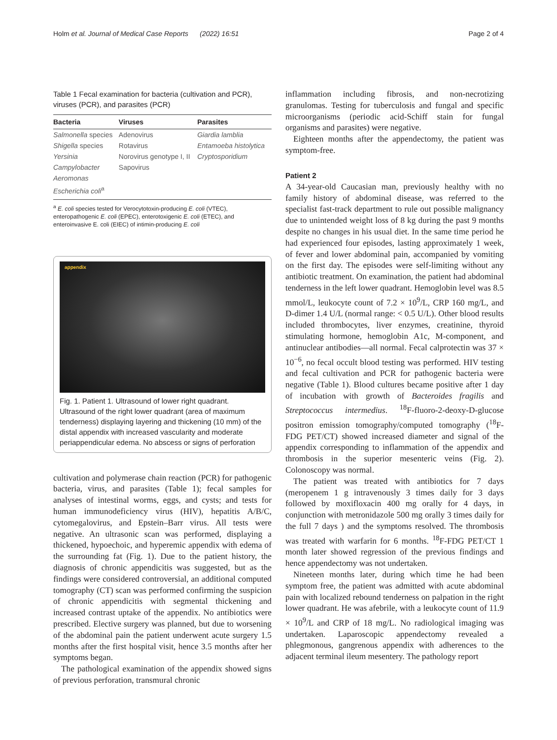Holm et al. Journal of Medical Case Reports (2022) 16:51 Page 2 of 4
Table 1 Fecal examination for bacteria (cultivation and PCR), viruses (PCR), and parasites (PCR)
| Bacteria | Viruses | Parasites |
| --- | --- | --- |
| Salmonella species | Adenovirus | Giardia lamblia |
| Shigella species | Rotavirus | Entamoeba histolytica |
| Yersinia | Norovirus genotype I, II | Cryptosporidium |
| Campylobacter | Sapovirus | |
| Aeromonas | | |
| Escherichia coli<sup>a</sup> | | |
<sup>a</sup> E. coli species tested for Verocytotoxin-producing E. coli (VTEC), enteropathogenic E. coli (EPEC), enterotoxigenic E. coli (ETEC), and enteroinvasive E. coli (EIEC) of intimin-producing E. coli
appendix
Fig. 1. Patient 1. Ultrasound of lower right quadrant. Ultrasound of the right lower quadrant (area of maximum tenderness) displaying layering and thickening (10 mm) of the distal appendix with increased vascularity and moderate periappendicular edema. No abscess or signs of perforation
cultivation and polymerase chain reaction (PCR) for pathogenic bacteria, virus, and parasites (Table 1); fecal samples for analyses of intestinal worms, eggs, and cysts; and tests for human immunodeficiency virus (HIV), hepatitis A/B/C, cytomegalovirus, and Epstein–Barr virus. All tests were negative. An ultrasonic scan was performed, displaying a thickened, hypoechoic, and hyperemic appendix with edema of the surrounding fat (Fig. 1). Due to the patient history, the diagnosis of chronic appendicitis was suggested, but as the findings were considered controversial, an additional computed tomography (CT) scan was performed confirming the suspicion of chronic appendicitis with segmental thickening and increased contrast uptake of the appendix. No antibiotics were prescribed. Elective surgery was planned, but due to worsening of the abdominal pain the patient underwent acute surgery 1.5 months after the first hospital visit, hence 3.5 months after her symptoms began.
The pathological examination of the appendix showed signs of previous perforation, transmural chronic
inflammation including fibrosis, and non-necrotizing granulomas. Testing for tuberculosis and fungal and specific microorganisms (periodic acid-Schiff stain for fungal organisms and parasites) were negative.
Eighteen months after the appendectomy, the patient was symptom-free.
Patient 2
A 34-year-old Caucasian man, previously healthy with no family history of abdominal disease, was referred to the specialist fast-track department to rule out possible malignancy due to unintended weight loss of 8 kg during the past 9 months despite no changes in his usual diet. In the same time period he had experienced four episodes, lasting approximately 1 week, of fever and lower abdominal pain, accompanied by vomiting on the first day. The episodes were self-limiting without any antibiotic treatment. On examination, the patient had abdominal tenderness in the left lower quadrant. Hemoglobin level was 8.5 mmol/L, leukocyte count of 7.2 × 10<sup>9</sup>/L, CRP 160 mg/L, and D-dimer 1.4 U/L (normal range: < 0.5 U/L). Other blood results included thrombocytes, liver enzymes, creatinine, thyroid stimulating hormone, hemoglobin A1c, M-component, and antinuclear antibodies—all normal. Fecal calprotectin was 37 × 10<sup>−6</sup>, no fecal occult blood testing was performed. HIV testing and fecal cultivation and PCR for pathogenic bacteria were negative (Table 1). Blood cultures became positive after 1 day of incubation with growth of Bacteroides fragilis and Streptococcus intermedius. <sup>18</sup>F-fluoro-2-deoxy-D-glucose positron emission tomography/computed tomography (<sup>18</sup>F-FDG PET/CT) showed increased diameter and signal of the appendix corresponding to inflammation of the appendix and thrombosis in the superior mesenteric veins (Fig. 2). Colonoscopy was normal.
The patient was treated with antibiotics for 7 days (meropenem 1 g intravenously 3 times daily for 3 days followed by moxifloxacin 400 mg orally for 4 days, in conjunction with metronidazole 500 mg orally 3 times daily for the full 7 days ) and the symptoms resolved. The thrombosis was treated with warfarin for 6 months. <sup>18</sup>F-FDG PET/CT 1 month later showed regression of the previous findings and hence appendectomy was not undertaken.
Nineteen months later, during which time he had been symptom free, the patient was admitted with acute abdominal pain with localized rebound tenderness on palpation in the right lower quadrant. He was afebrile, with a leukocyte count of 11.9 × 10<sup>9</sup>/L and CRP of 18 mg/L. No radiological imaging was undertaken. Laparoscopic appendectomy revealed a phlegmonous, gangrenous appendix with adherences to the adjacent terminal ileum mesentery. The pathology report